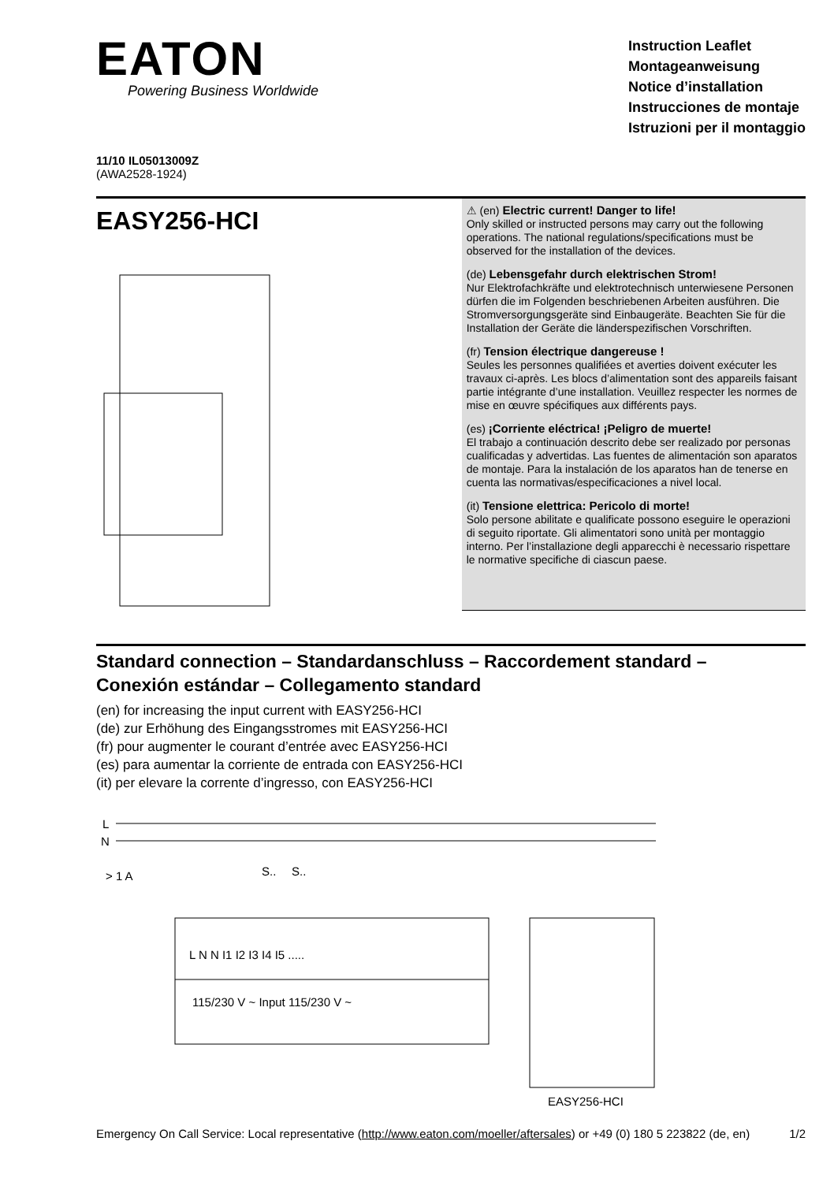EATON
Powering Business Worldwide
Instruction Leaflet
Montageanweisung
Notice d’installation
Instrucciones de montaje
Istruzioni per il montaggio
11/10 IL05013009Z
(AWA2528-1924)
EASY256-HCI
⚠ (en) Electric current! Danger to life!
Only skilled or instructed persons may carry out the following operations. The national regulations/specifications must be observed for the installation of the devices.
(de) Lebensgefahr durch elektrischen Strom!
Nur Elektrofachkräfte und elektrotechnisch unterwiesene Personen dürfen die im Folgenden beschriebenen Arbeiten ausführen. Die Stromversorgungsgeräte sind Einbaugeräte. Beachten Sie für die Installation der Geräte die länderspezifischen Vorschriften.
(fr) Tension électrique dangereuse !
Seules les personnes qualifiées et averties doivent exécuter les travaux ci-après. Les blocs d’alimentation sont des appareils faisant partie intégrante d’une installation. Veuillez respecter les normes de mise en œuvre spécifiques aux différents pays.
(es) ¡Corriente eléctrica! ¡Peligro de muerte!
El trabajo a continuación descrito debe ser realizado por personas cualificadas y advertidas. Las fuentes de alimentación son aparatos de montaje. Para la instalación de los aparatos han de tenerse en cuenta las normativas/especificaciones a nivel local.
(it) Tensione elettrica: Pericolo di morte!
Solo persone abilitate e qualificate possono eseguire le operazioni di seguito riportate. Gli alimentatori sono unità per montaggio interno. Per l’installazione degli apparecchi è necessario rispettare le normative specifiche di ciascun paese.
Standard connection – Standardanschluss – Raccordement standard –
Conexión estándar – Collegamento standard
(en) for increasing the input current with EASY256-HCI
(de) zur Erhöhung des Eingangsstromes mit EASY256-HCI
(fr) pour augmenter le courant d’entrée avec EASY256-HCI
(es) para aumentar la corriente de entrada con EASY256-HCI
(it) per elevare la corrente d’ingresso, con EASY256-HCI
L
N
> 1 A
S..
S..
L N N I1 I2 I3 I4 I5 .....
115/230 V ~ Input 115/230 V ~
EASY256-HCI
Emergency On Call Service: Local representative (http://www.eaton.com/moeller/aftersales) or +49 (0) 180 5 223822 (de, en) 1/2